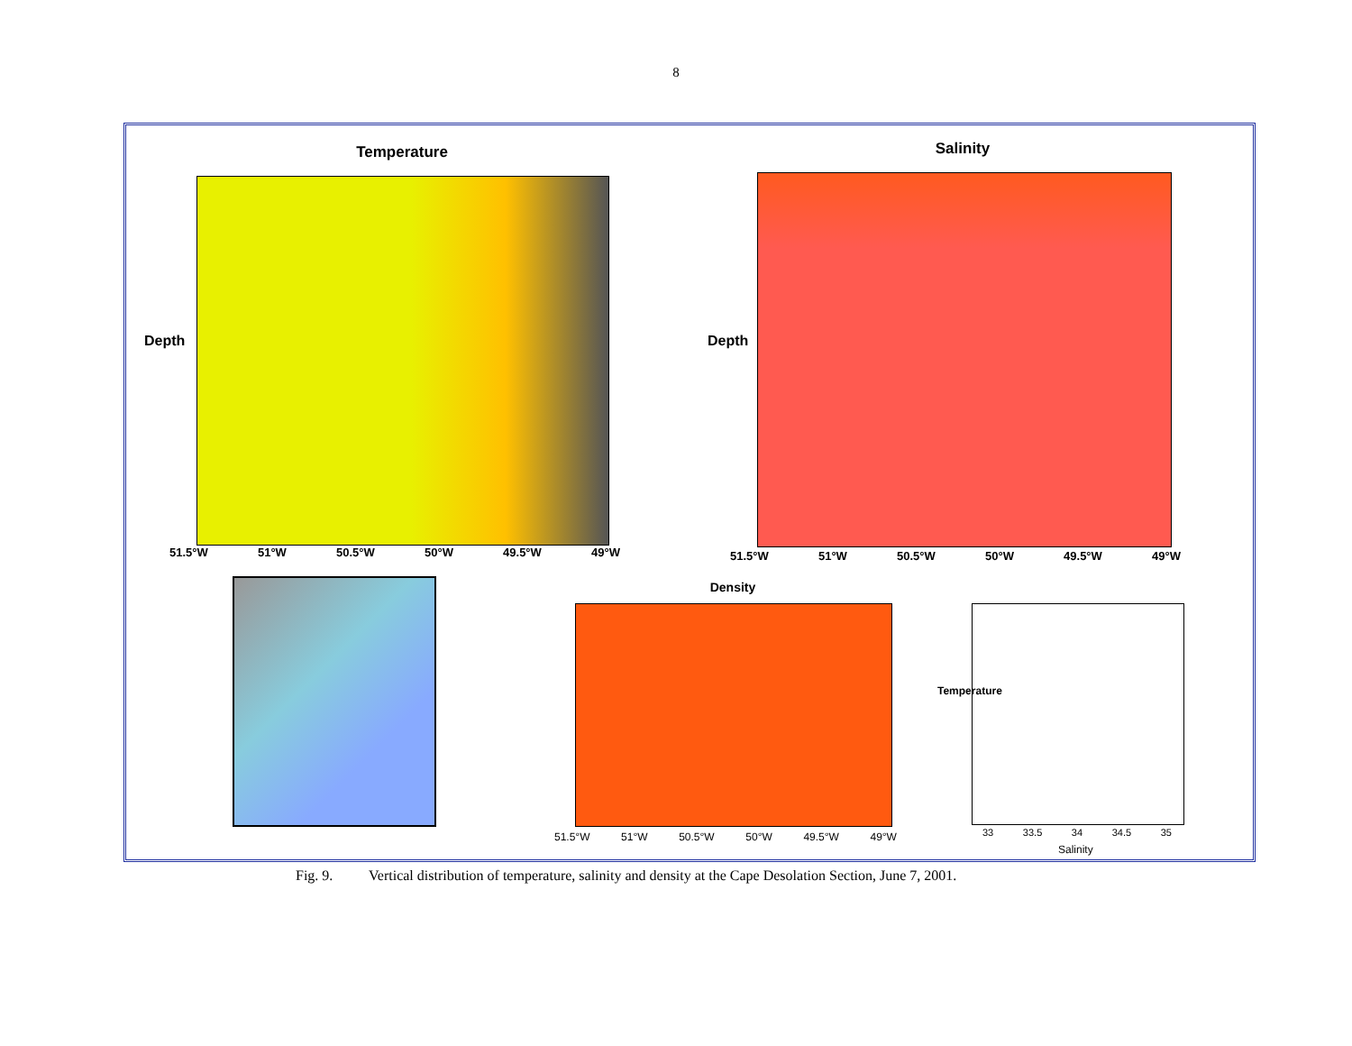8
Temperature
51.5°W 51°W 50.5°W 50°W 49.5°W 49°W
Depth
Salinity
51.5°W 51°W 50.5°W 50°W 49.5°W 49°W
Depth
Density
51.5°W 51°W 50.5°W 50°W 49.5°W 49°W 33 33.5 34 34.5 35
Salinity
Temperature
Fig. 9. Vertical distribution of temperature, salinity and density at the Cape Desolation Section, June 7, 2001.